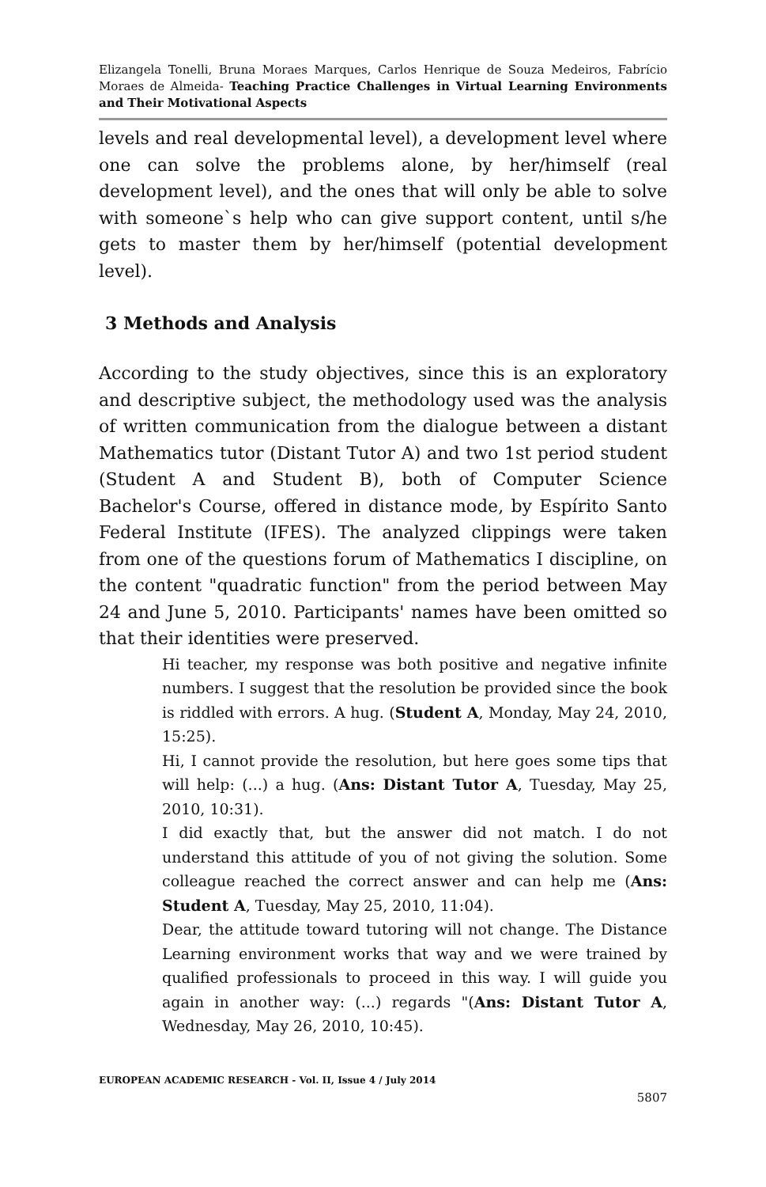Elizangela Tonelli, Bruna Moraes Marques, Carlos Henrique de Souza Medeiros, Fabrício Moraes de Almeida- Teaching Practice Challenges in Virtual Learning Environments and Their Motivational Aspects
levels and real developmental level), a development level where one can solve the problems alone, by her/himself (real development level), and the ones that will only be able to solve with someone`s help who can give support content, until s/he gets to master them by her/himself (potential development level).
3 Methods and Analysis
According to the study objectives, since this is an exploratory and descriptive subject, the methodology used was the analysis of written communication from the dialogue between a distant Mathematics tutor (Distant Tutor A) and two 1st period student (Student A and Student B), both of Computer Science Bachelor's Course, offered in distance mode, by Espírito Santo Federal Institute (IFES). The analyzed clippings were taken from one of the questions forum of Mathematics I discipline, on the content "quadratic function" from the period between May 24 and June 5, 2010. Participants' names have been omitted so that their identities were preserved.
Hi teacher, my response was both positive and negative infinite numbers. I suggest that the resolution be provided since the book is riddled with errors. A hug. (Student A, Monday, May 24, 2010, 15:25).
Hi, I cannot provide the resolution, but here goes some tips that will help: (...) a hug. (Ans: Distant Tutor A, Tuesday, May 25, 2010, 10:31).
I did exactly that, but the answer did not match. I do not understand this attitude of you of not giving the solution. Some colleague reached the correct answer and can help me (Ans: Student A, Tuesday, May 25, 2010, 11:04).
Dear, the attitude toward tutoring will not change. The Distance Learning environment works that way and we were trained by qualified professionals to proceed in this way. I will guide you again in another way: (...) regards "(Ans: Distant Tutor A, Wednesday, May 26, 2010, 10:45).
EUROPEAN ACADEMIC RESEARCH - Vol. II, Issue 4 / July 2014
5807